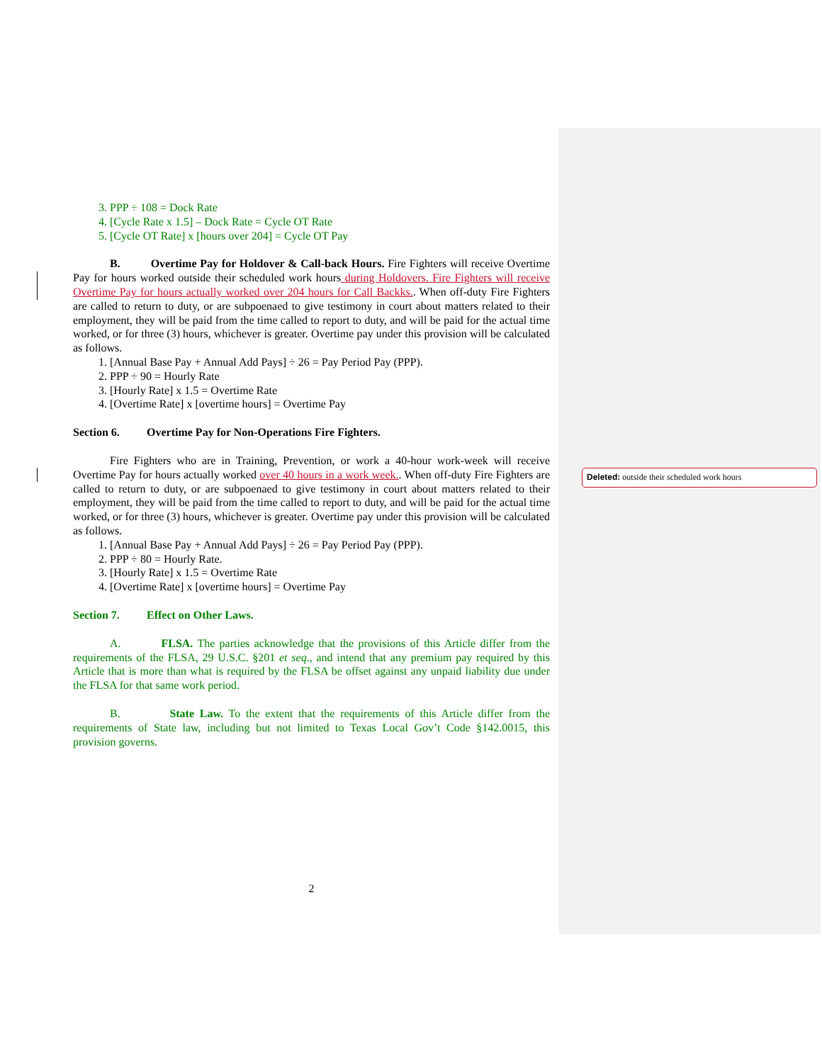3. PPP ÷ 108 = Dock Rate
4. [Cycle Rate x 1.5] – Dock Rate = Cycle OT Rate
5. [Cycle OT Rate] x [hours over 204] = Cycle OT Pay
B. Overtime Pay for Holdover & Call-back Hours. Fire Fighters will receive Overtime Pay for hours worked outside their scheduled work hours during Holdovers. Fire Fighters will receive Overtime Pay for hours actually worked over 204 hours for Call Backks.. When off-duty Fire Fighters are called to return to duty, or are subpoenaed to give testimony in court about matters related to their employment, they will be paid from the time called to report to duty, and will be paid for the actual time worked, or for three (3) hours, whichever is greater. Overtime pay under this provision will be calculated as follows.
1. [Annual Base Pay + Annual Add Pays] ÷ 26 = Pay Period Pay (PPP).
2. PPP ÷ 90 = Hourly Rate
3. [Hourly Rate] x 1.5 = Overtime Rate
4. [Overtime Rate] x [overtime hours] = Overtime Pay
Section 6. Overtime Pay for Non-Operations Fire Fighters.
Fire Fighters who are in Training, Prevention, or work a 40-hour work-week will receive Overtime Pay for hours actually worked over 40 hours in a work week.. When off-duty Fire Fighters are called to return to duty, or are subpoenaed to give testimony in court about matters related to their employment, they will be paid from the time called to report to duty, and will be paid for the actual time worked, or for three (3) hours, whichever is greater. Overtime pay under this provision will be calculated as follows.
1. [Annual Base Pay + Annual Add Pays] ÷ 26 = Pay Period Pay (PPP).
2. PPP ÷ 80 = Hourly Rate.
3. [Hourly Rate] x 1.5 = Overtime Rate
4. [Overtime Rate] x [overtime hours] = Overtime Pay
Section 7. Effect on Other Laws.
A. FLSA. The parties acknowledge that the provisions of this Article differ from the requirements of the FLSA, 29 U.S.C. §201 et seq., and intend that any premium pay required by this Article that is more than what is required by the FLSA be offset against any unpaid liability due under the FLSA for that same work period.
B. State Law. To the extent that the requirements of this Article differ from the requirements of State law, including but not limited to Texas Local Gov’t Code §142.0015, this provision governs.
2
Deleted: outside their scheduled work hours